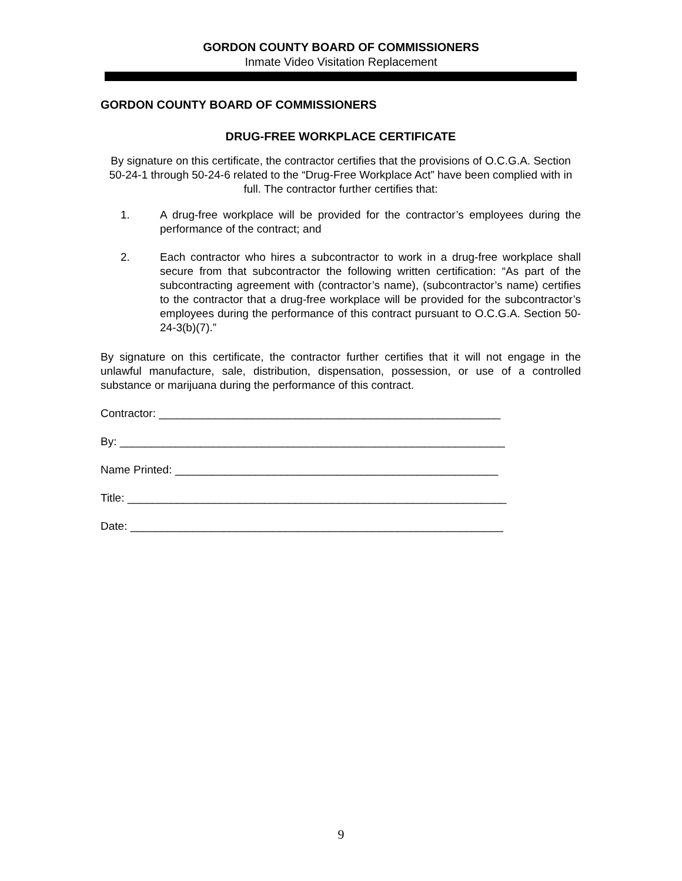GORDON COUNTY BOARD OF COMMISSIONERS
Inmate Video Visitation Replacement
GORDON COUNTY BOARD OF COMMISSIONERS
DRUG-FREE WORKPLACE CERTIFICATE
By signature on this certificate, the contractor certifies that the provisions of O.C.G.A. Section 50-24-1 through 50-24-6 related to the “Drug-Free Workplace Act” have been complied with in full. The contractor further certifies that:
1. A drug-free workplace will be provided for the contractor’s employees during the performance of the contract; and
2. Each contractor who hires a subcontractor to work in a drug-free workplace shall secure from that subcontractor the following written certification: “As part of the subcontracting agreement with (contractor’s name), (subcontractor’s name) certifies to the contractor that a drug-free workplace will be provided for the subcontractor’s employees during the performance of this contract pursuant to O.C.G.A. Section 50-24-3(b)(7).”
By signature on this certificate, the contractor further certifies that it will not engage in the unlawful manufacture, sale, distribution, dispensation, possession, or use of a controlled substance or marijuana during the performance of this contract.
Contractor: _______________________________________________________
By: ______________________________________________________________
Name Printed: ____________________________________________________
Title: _____________________________________________________________
Date: ____________________________________________________________
9